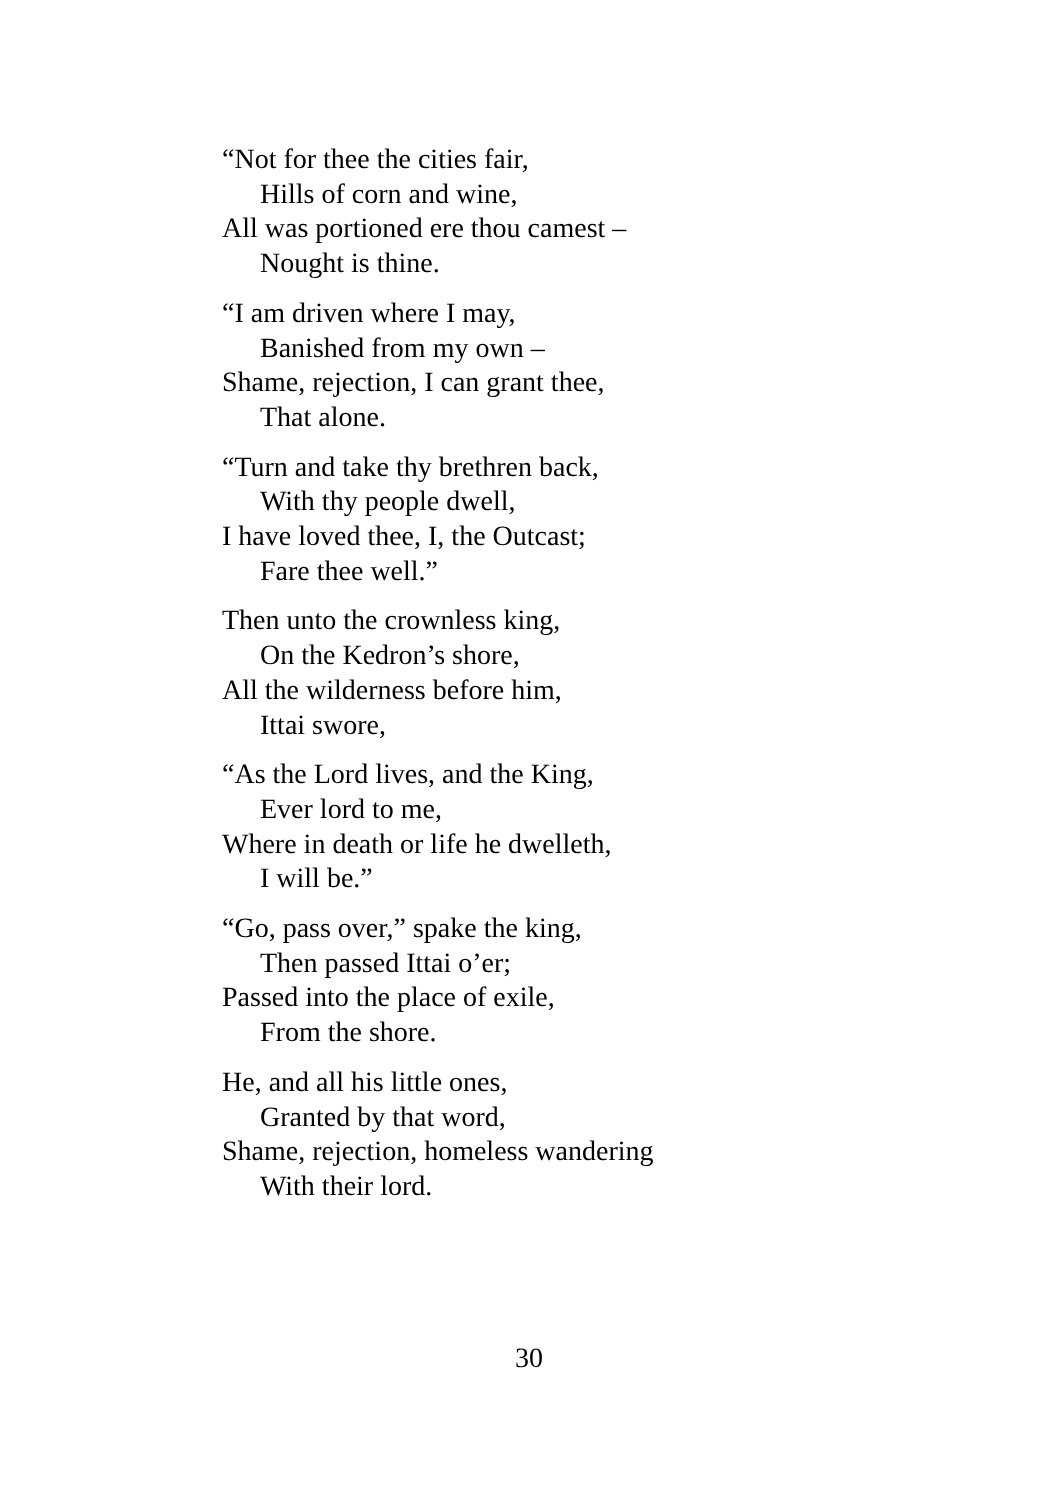“Not for thee the cities fair,
Hills of corn and wine,
All was portioned ere thou camest –
Nought is thine.
“I am driven where I may,
Banished from my own –
Shame, rejection, I can grant thee,
That alone.
“Turn and take thy brethren back,
With thy people dwell,
I have loved thee, I, the Outcast;
Fare thee well.”
Then unto the crownless king,
On the Kedron’s shore,
All the wilderness before him,
Ittai swore,
“As the Lord lives, and the King,
Ever lord to me,
Where in death or life he dwelleth,
I will be.”
“Go, pass over,” spake the king,
Then passed Ittai o’er;
Passed into the place of exile,
From the shore.
He, and all his little ones,
Granted by that word,
Shame, rejection, homeless wandering
With their lord.
30